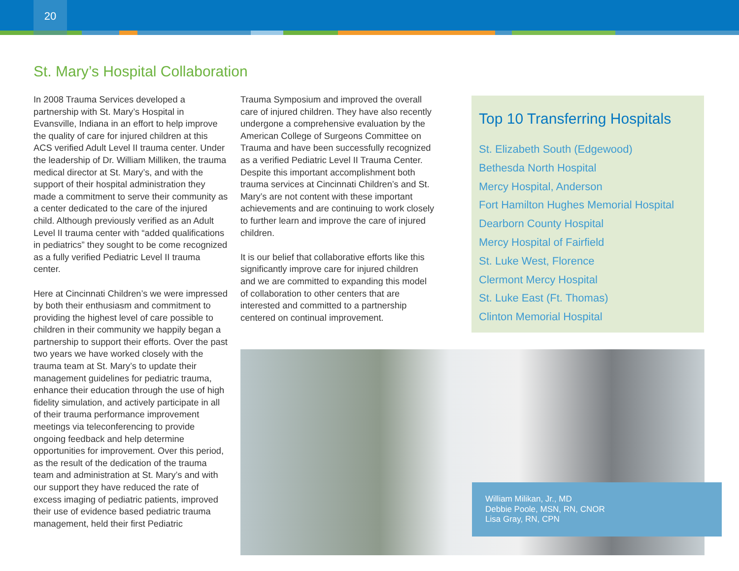20
St. Mary’s Hospital Collaboration
In 2008 Trauma Services developed a partnership with St. Mary’s Hospital in Evansville, Indiana in an effort to help improve the quality of care for injured children at this ACS verified Adult Level II trauma center. Under the leadership of Dr. William Milliken, the trauma medical director at St. Mary’s, and with the support of their hospital administration they made a commitment to serve their community as a center dedicated to the care of the injured child. Although previously verified as an Adult Level II trauma center with “added qualifications in pediatrics” they sought to be come recognized as a fully verified Pediatric Level II trauma center.
Here at Cincinnati Children’s we were impressed by both their enthusiasm and commitment to providing the highest level of care possible to children in their community we happily began a partnership to support their efforts. Over the past two years we have worked closely with the trauma team at St. Mary’s to update their management guidelines for pediatric trauma, enhance their education through the use of high fidelity simulation, and actively participate in all of their trauma performance improvement meetings via teleconferencing to provide ongoing feedback and help determine opportunities for improvement. Over this period, as the result of the dedication of the trauma team and administration at St. Mary’s and with our support they have reduced the rate of excess imaging of pediatric patients, improved their use of evidence based pediatric trauma management, held their first Pediatric
Trauma Symposium and improved the overall care of injured children. They have also recently undergone a comprehensive evaluation by the American College of Surgeons Committee on Trauma and have been successfully recognized as a verified Pediatric Level II Trauma Center. Despite this important accomplishment both trauma services at Cincinnati Children’s and St. Mary’s are not content with these important achievements and are continuing to work closely to further learn and improve the care of injured children.
It is our belief that collaborative efforts like this significantly improve care for injured children and we are committed to expanding this model of collaboration to other centers that are interested and committed to a partnership centered on continual improvement.
Top 10 Transferring Hospitals
St. Elizabeth South (Edgewood)
Bethesda North Hospital
Mercy Hospital, Anderson
Fort Hamilton Hughes Memorial Hospital
Dearborn County Hospital
Mercy Hospital of Fairfield
St. Luke West, Florence
Clermont Mercy Hospital
St. Luke East (Ft. Thomas)
Clinton Memorial Hospital
William Milikan, Jr., MD
Debbie Poole, MSN, RN, CNOR
Lisa Gray, RN, CPN